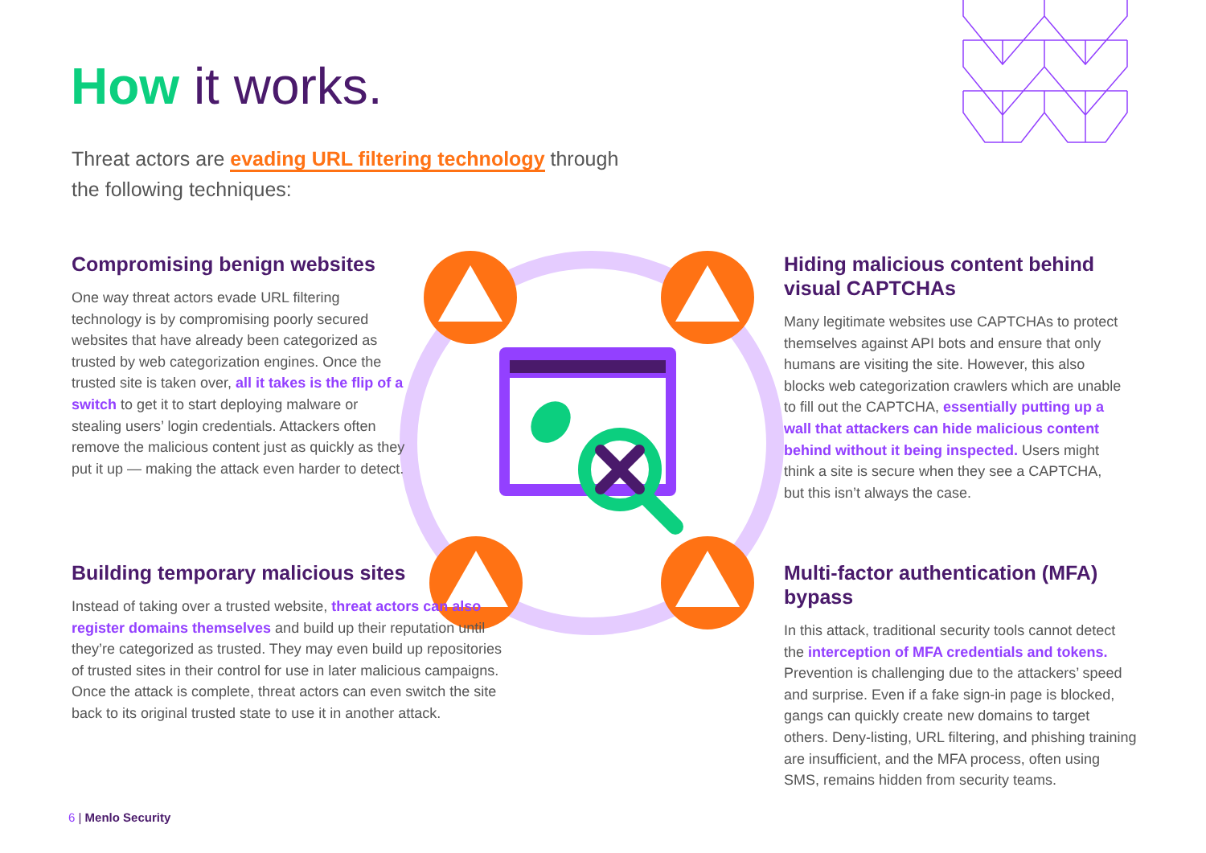How it works.
Threat actors are evading URL filtering technology through the following techniques:
Compromising benign websites
One way threat actors evade URL filtering technology is by compromising poorly secured websites that have already been categorized as trusted by web categorization engines. Once the trusted site is taken over, all it takes is the flip of a switch to get it to start deploying malware or stealing users’ login credentials. Attackers often remove the malicious content just as quickly as they put it up — making the attack even harder to detect.
Hiding malicious content behind visual CAPTCHAs
Many legitimate websites use CAPTCHAs to protect themselves against API bots and ensure that only humans are visiting the site. However, this also blocks web categorization crawlers which are unable to fill out the CAPTCHA, essentially putting up a wall that attackers can hide malicious content behind without it being inspected. Users might think a site is secure when they see a CAPTCHA, but this isn’t always the case.
Building temporary malicious sites
Instead of taking over a trusted website, threat actors can also register domains themselves and build up their reputation until they’re categorized as trusted. They may even build up repositories of trusted sites in their control for use in later malicious campaigns. Once the attack is complete, threat actors can even switch the site back to its original trusted state to use it in another attack.
Multi-factor authentication (MFA) bypass
In this attack, traditional security tools cannot detect the interception of MFA credentials and tokens. Prevention is challenging due to the attackers’ speed and surprise. Even if a fake sign-in page is blocked, gangs can quickly create new domains to target others. Deny-listing, URL filtering, and phishing training are insufficient, and the MFA process, often using SMS, remains hidden from security teams.
6 | Menlo Security